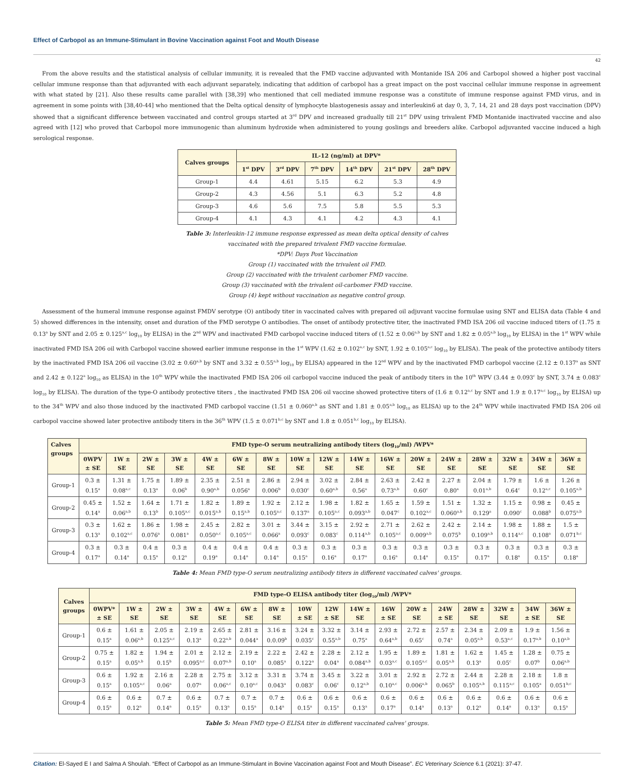Effect of Carbopol as an Immune-Stimulant in Bovine Vaccination against Foot and Mouth Disease
42
From the above results and the statistical analysis of cellular immunity, it is revealed that the FMD vaccine adjuvanted with Montanide ISA 206 and Carbopol showed a higher post vaccinal cellular immune response than that adjuvanted with each adjuvant separately, indicating that addition of carbopol has a great impact on the post vaccinal cellular immune response in agreement with what stated by [21]. Also these results came parallel with [38,39] who mentioned that cell mediated immune response was a constitute of immune response against FMD virus, and in agreement in some points with [38,40-44] who mentioned that the Delta optical density of lymphocyte blastogenesis assay and interleukin6 at day 0, 3, 7, 14, 21 and 28 days post vaccination (DPV) showed that a significant difference between vaccinated and control groups started at 3<sup>rd</sup> DPV and increased gradually till 21<sup>st</sup> DPV using trivalent FMD Montanide inactivated vaccine and also agreed with [12] who proved that Carbopol more immunogenic than aluminum hydroxide when administered to young goslings and breeders alike. Carbopol adjuvanted vaccine induced a high serological response.
| Calves groups | IL-12 (ng/ml) at DPV* | | | | | |
| --- | --- | --- | --- | --- | --- | --- |
| | 1<sup>st</sup> DPV | 3<sup>rd</sup> DPV | 7<sup>th</sup> DPV | 14<sup>th</sup> DPV | 21<sup>st</sup> DPV | 28<sup>th</sup> DPV |
| Group-1 | 4.4 | 4.61 | 5.15 | 6.2 | 5.3 | 4.9 |
| Group-2 | 4.3 | 4.56 | 5.1 | 6.3 | 5.2 | 4.8 |
| Group-3 | 4.6 | 5.6 | 7.5 | 5.8 | 5.5 | 5.3 |
| Group-4 | 4.1 | 4.3 | 4.1 | 4.2 | 4.3 | 4.1 |
Table 3: Interleukin-12 immune response expressed as mean delta optical density of calves
vaccinated with the prepared trivalent FMD vaccine formulae.
*DPV: Days Post Vaccination
Group (1) vaccinated with the trivalent oil FMD.
Group (2) vaccinated with the trivalent carbomer FMD vaccine.
Group (3) vaccinated with the trivalent oil-carbomer FMD vaccine.
Group (4) kept without vaccination as negative control group.
Assessment of the humeral immune response against FMDV serotype (O) antibody titer in vaccinated calves with prepared oil adjuvant vaccine formulae using SNT and ELISA data (Table 4 and 5) showed differences in the intensity, onset and duration of the FMD serotype O antibodies. The onset of antibody protective titer, the inactivated FMD ISA 206 oil vaccine induced titers of (1.75 ± 0.13<sup>a</sup> by SNT and 2.05 ± 0.125<sup>a,c</sup> log<sub>10</sub> by ELISA) in the 2<sup>nd</sup> WPV and inactivated FMD carbopol vaccine induced titers of (1.52 ± 0.06<sup>a,b</sup> by SNT and 1.82 ± 0.05<sup>a,b</sup> log<sub>10</sub> by ELISA) in the 1<sup>st</sup> WPV while inactivated FMD ISA 206 oil with Carbopol vaccine showed earlier immune response in the 1<sup>st</sup> WPV (1.62 ± 0.102<sup>a,c</sup> by SNT, 1.92 ± 0.105<sup>a,c</sup> log<sub>10</sub> by ELISA). The peak of the protective antibody titers by the inactivated FMD ISA 206 oil vaccine (3.02 ± 0.60<sup>a,b</sup> by SNT and 3.32 ± 0.55<sup>a,b</sup> log<sub>10</sub> by ELISA) appeared in the 12<sup>nd</sup> WPV and by the inactivated FMD carbopol vaccine (2.12 ± 0.137<sup>a</sup> as SNT and 2.42 ± 0.122<sup>a</sup> log<sub>10</sub> as ELISA) in the 10<sup>th</sup> WPV while the inactivated FMD ISA 206 oil carbopol vaccine induced the peak of antibody titers in the 10<sup>th</sup> WPV (3.44 ± 0.093<sup>c</sup> by SNT, 3.74 ± 0.083<sup>c</sup> log<sub>10</sub> by ELISA). The duration of the type-O antibody protective titers , the inactivated FMD ISA 206 oil vaccine showed protective titers of (1.6 ± 0.12<sup>a,c</sup> by SNT and 1.9 ± 0.17<sup>a,c</sup> log<sub>10</sub> by ELISA) up to the 34<sup>th</sup> WPV and also those induced by the inactivated FMD carbopol vaccine (1.51 ± 0.060<sup>a,b</sup> as SNT and 1.81 ± 0.05<sup>a,b</sup> log<sub>10</sub> as ELISA) up to the 24<sup>th</sup> WPV while inactivated FMD ISA 206 oil carbopol vaccine showed later protective antibody titers in the 36<sup>th</sup> WPV (1.5 ± 0.071<sup>b,c</sup> by SNT and 1.8 ± 0.051<sup>b,c</sup> log<sub>10</sub> by ELISA).
| Calves groups | FMD type-O serum neutralizing antibody titers (log<sub>10</sub>/ml) /WPV* | | | | | | | | | | | | | | | | |
| --- | --- | --- | --- | --- | --- | --- | --- | --- | --- | --- | --- | --- | --- | --- | --- | --- | --- |
| | 0WPV ± SE | 1W ± SE | 2W ± SE | 3W ± SE | 4W ± SE | 6W ± SE | 8W ± SE | 10W ± SE | 12W ± SE | 14W ± SE | 16W ± SE | 20W ± SE | 24W ± SE | 28W ± SE | 32W ± SE | 34W ± SE | 36W ± SE |
| Group-1 | 0.3 ± 0.15<sup>a</sup> | 1.31 ± 0.08<sup>a,c</sup> | 1.75 ± 0.13<sup>a</sup> | 1.89 ± 0.06<sup>b</sup> | 2.35 ± 0.90<sup>a,b</sup> | 2.51 ± 0.056<sup>a</sup> | 2.86 ± 0.006<sup>b</sup> | 2.94 ± 0.030<sup>c</sup> | 3.02 ± 0.60<sup>a,b</sup> | 2.84 ± 0.56<sup>a</sup> | 2.63 ± 0.73<sup>a,b</sup> | 2.42 ± 0.60<sup>c</sup> | 2.27 ± 0.80<sup>a</sup> | 2.04 ± 0.01<sup>a,b</sup> | 1.79 ± 0.64<sup>c</sup> | 1.6 ± 0.12<sup>a,c</sup> | 1.26 ± 0.105<sup>a,b</sup> |
| Group-2 | 0.45 ± 0.14<sup>a</sup> | 1.52 ± 0.06<sup>a,b</sup> | 1.64 ± 0.13<sup>b</sup> | 1.71 ± 0.105<sup>a,c</sup> | 1.82 ± 0.015<sup>a,b</sup> | 1.89 ± 0.15<sup>a,b</sup> | 1.92 ± 0.105<sup>a,c</sup> | 2.12 ± 0.137<sup>a</sup> | 1.98 ± 0.105<sup>a,c</sup> | 1.82 ± 0.093<sup>a,b</sup> | 1.65 ± 0.047<sup>c</sup> | 1.59 ± 0.102<sup>a,c</sup> | 1.51 ± 0.060<sup>a,b</sup> | 1.32 ± 0.129<sup>a</sup> | 1.15 ± 0.090<sup>c</sup> | 0.98 ± 0.088<sup>b</sup> | 0.45 ± 0.075<sup>a,b</sup> |
| Group-3 | 0.3 ± 0.13<sup>a</sup> | 1.62 ± 0.102<sup>a,c</sup> | 1.86 ± 0.076<sup>a</sup> | 1.98 ± 0.081<sup>a</sup> | 2.45 ± 0.050<sup>a,c</sup> | 2.82 ± 0.105<sup>a,c</sup> | 3.01 ± 0.066<sup>a</sup> | 3.44 ± 0.093<sup>c</sup> | 3.15 ± 0.083<sup>c</sup> | 2.92 ± 0.114<sup>a,b</sup> | 2.71 ± 0.105<sup>a,c</sup> | 2.62 ± 0.009<sup>a,b</sup> | 2.42 ± 0.075<sup>b</sup> | 2.14 ± 0.109<sup>a,b</sup> | 1.98 ± 0.114<sup>a,c</sup> | 1.88 ± 0.108<sup>a</sup> | 1.5 ± 0.071<sup>b,c</sup> |
| Group-4 | 0.3 ± 0.17<sup>a</sup> | 0.3 ± 0.14<sup>a</sup> | 0.4 ± 0.15<sup>a</sup> | 0.3 ± 0.12<sup>a</sup> | 0.4 ± 0.19<sup>a</sup> | 0.4 ± 0.14<sup>a</sup> | 0.4 ± 0.14<sup>a</sup> | 0.3 ± 0.15<sup>a</sup> | 0.3 ± 0.16<sup>a</sup> | 0.3 ± 0.17<sup>a</sup> | 0.3 ± 0.16<sup>a</sup> | 0.3 ± 0.14<sup>a</sup> | 0.3 ± 0.15<sup>a</sup> | 0.3 ± 0.17<sup>a</sup> | 0.3 ± 0.18<sup>a</sup> | 0.3 ± 0.15<sup>a</sup> | 0.3 ± 0.18<sup>a</sup> |
Table 4: Mean FMD type-O serum neutralizing antibody titers in different vaccinated calves' groups.
| Calves groups | FMD type-O ELISA antibody titer (log<sub>10</sub>/ml) /WPV* | | | | | | | | | | | | | | | | |
| --- | --- | --- | --- | --- | --- | --- | --- | --- | --- | --- | --- | --- | --- | --- | --- | --- | --- |
| | 0WPV* ± SE | 1W ± SE | 2W ± SE | 3W ± SE | 4W ± SE | 6W ± SE | 8W ± SE | 10W ± SE | 12W ± SE | 14W ± SE | 16W ± SE | 20W ± SE | 24W ± SE | 28W ± SE | 32W ± SE | 34W ± SE | 36W ± SE |
| Group-1 | 0.6 ± 0.15<sup>a</sup> | 1.61 ± 0.06<sup>a,b</sup> | 2.05 ± 0.125<sup>a,c</sup> | 2.19 ± 0.13<sup>a</sup> | 2.65 ± 0.22<sup>a,b</sup> | 2.81 ± 0.044<sup>a</sup> | 3.16 ± 0.0.09<sup>b</sup> | 3.24 ± 0.035<sup>c</sup> | 3.32 ± 0.55<sup>a,b</sup> | 3.14 ± 0.75<sup>a</sup> | 2.93 ± 0.64<sup>a,b</sup> | 2.72 ± 0.65<sup>c</sup> | 2.57 ± 0.74<sup>a</sup> | 2.34 ± 0.05<sup>a,b</sup> | 2.09 ± 0.53<sup>a,c</sup> | 1.9 ± 0.17<sup>a,b</sup> | 1.56 ± 0.10<sup>a,b</sup> |
| Group-2 | 0.75 ± 0.15<sup>a</sup> | 1.82 ± 0.05<sup>a,b</sup> | 1.94 ± 0.15<sup>b</sup> | 2.01 ± 0.095<sup>a,c</sup> | 2.12 ± 0.07<sup>a,b</sup> | 2.19 ± 0.10<sup>a</sup> | 2.22 ± 0.085<sup>a</sup> | 2.42 ± 0.122<sup>a</sup> | 2.28 ± 0.04<sup>a</sup> | 2.12 ± 0.084<sup>a,b</sup> | 1.95 ± 0.03<sup>a,c</sup> | 1.89 ± 0.105<sup>a,c</sup> | 1.81 ± 0.05<sup>a,b</sup> | 1.62 ± 0.13<sup>a</sup> | 1.45 ± 0.05<sup>c</sup> | 1.28 ± 0.07<sup>b</sup> | 0.75 ± 0.06<sup>a,b</sup> |
| Group-3 | 0.6 ± 0.15<sup>a</sup> | 1.92 ± 0.105<sup>a,c</sup> | 2.16 ± 0.06<sup>a</sup> | 2.28 ± 0.07<sup>a</sup> | 2.75 ± 0.06<sup>a,c</sup> | 3.12 ± 0.10<sup>a,c</sup> | 3.31 ± 0.043<sup>a</sup> | 3.74 ± 0.083<sup>c</sup> | 3.45 ± 0.06<sup>c</sup> | 3.22 ± 0.12<sup>a,b</sup> | 3.01 ± 0.10<sup>a,c</sup> | 2.92 ± 0.006<sup>a,b</sup> | 2.72 ± 0.065<sup>b</sup> | 2.44 ± 0.105<sup>a,b</sup> | 2.28 ± 0.115<sup>a,c</sup> | 2.18 ± 0.105<sup>a</sup> | 1.8 ± 0.051<sup>b,c</sup> |
| Group-4 | 0.6 ± 0.15<sup>a</sup> | 0.6 ± 0.12<sup>a</sup> | 0.7 ± 0.14<sup>a</sup> | 0.6 ± 0.15<sup>a</sup> | 0.7 ± 0.13<sup>a</sup> | 0.7 ± 0.15<sup>a</sup> | 0.7 ± 0.14<sup>a</sup> | 0.6 ± 0.15<sup>a</sup> | 0.6 ± 0.15<sup>a</sup> | 0.6 ± 0.13<sup>a</sup> | 0.6 ± 0.17<sup>a</sup> | 0.6 ± 0.14<sup>a</sup> | 0.6 ± 0.13<sup>a</sup> | 0.6 ± 0.12<sup>a</sup> | 0.6 ± 0.14<sup>a</sup> | 0.6 ± 0.13<sup>a</sup> | 0.6 ± 0.15<sup>a</sup> |
Table 5: Mean FMD type-O ELISA titer in different vaccinated calves' groups.
Citation: El-Sayed E I and Salma A Shoulah. “Effect of Carbopol as an Immune-Stimulant in Bovine Vaccination against Foot and Mouth Disease”. EC Veterinary Science 6.1 (2021): 37-47.